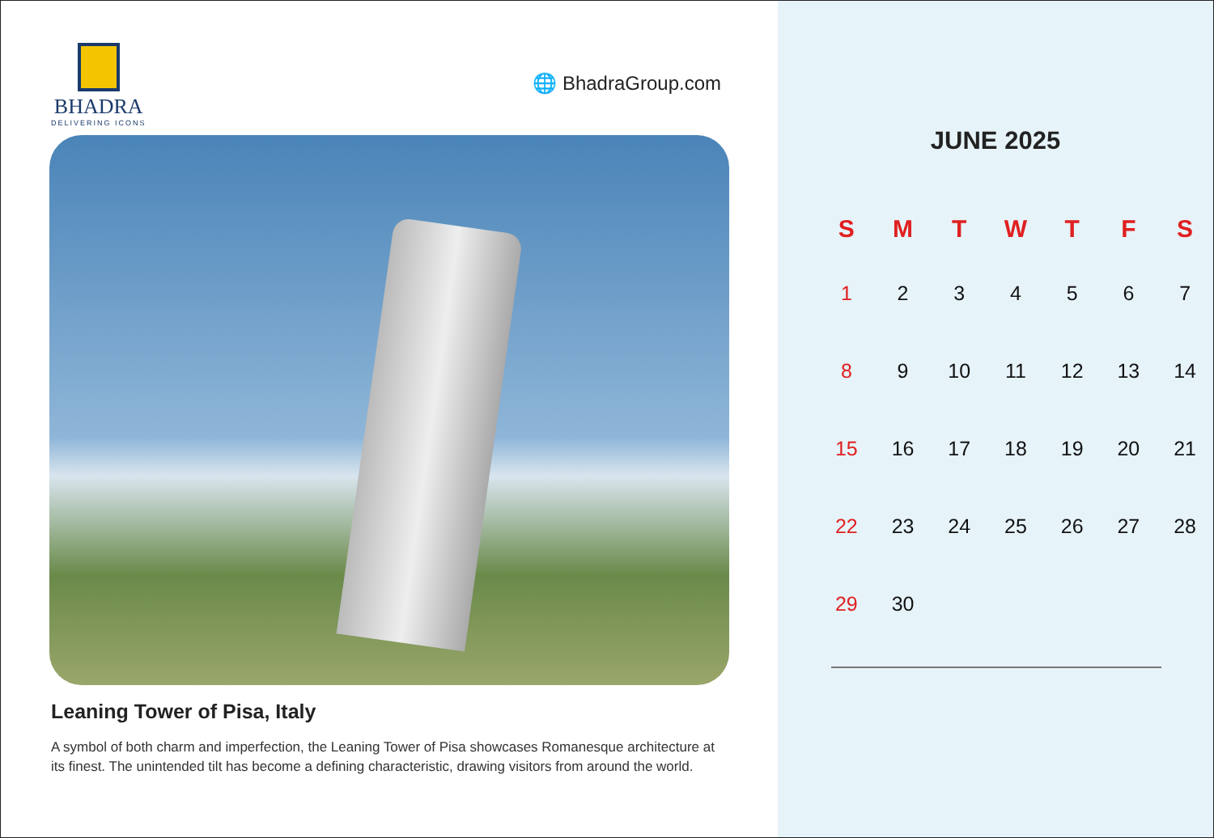BHADRA
DELIVERING ICONS
🌐 BhadraGroup.com
Leaning Tower of Pisa, Italy
A symbol of both charm and imperfection, the Leaning Tower of Pisa showcases Romanesque architecture at its finest. The unintended tilt has become a defining characteristic, drawing visitors from around the world.
JUNE 2025
| S | M | T | W | T | F | S |
| --- | --- | --- | --- | --- | --- | --- |
| 1 | 2 | 3 | 4 | 5 | 6 | 7 |
| 8 | 9 | 10 | 11 | 12 | 13 | 14 |
| 15 | 16 | 17 | 18 | 19 | 20 | 21 |
| 22 | 23 | 24 | 25 | 26 | 27 | 28 |
| 29 | 30 | | | | | |